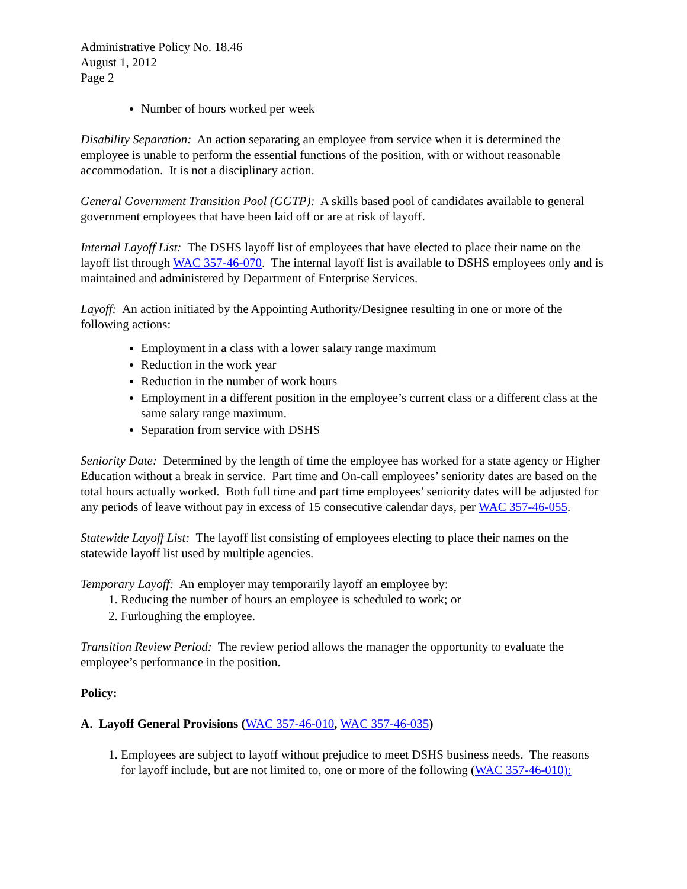Administrative Policy No. 18.46
August 1, 2012
Page 2
Number of hours worked per week
Disability Separation: An action separating an employee from service when it is determined the employee is unable to perform the essential functions of the position, with or without reasonable accommodation. It is not a disciplinary action.
General Government Transition Pool (GGTP): A skills based pool of candidates available to general government employees that have been laid off or are at risk of layoff.
Internal Layoff List: The DSHS layoff list of employees that have elected to place their name on the layoff list through WAC 357-46-070. The internal layoff list is available to DSHS employees only and is maintained and administered by Department of Enterprise Services.
Layoff: An action initiated by the Appointing Authority/Designee resulting in one or more of the following actions:
Employment in a class with a lower salary range maximum
Reduction in the work year
Reduction in the number of work hours
Employment in a different position in the employee’s current class or a different class at the same salary range maximum.
Separation from service with DSHS
Seniority Date: Determined by the length of time the employee has worked for a state agency or Higher Education without a break in service. Part time and On-call employees’ seniority dates are based on the total hours actually worked. Both full time and part time employees’ seniority dates will be adjusted for any periods of leave without pay in excess of 15 consecutive calendar days, per WAC 357-46-055.
Statewide Layoff List: The layoff list consisting of employees electing to place their names on the statewide layoff list used by multiple agencies.
Temporary Layoff: An employer may temporarily layoff an employee by:
1. Reducing the number of hours an employee is scheduled to work; or
2. Furloughing the employee.
Transition Review Period: The review period allows the manager the opportunity to evaluate the employee’s performance in the position.
Policy:
A. Layoff General Provisions (WAC 357-46-010, WAC 357-46-035)
1. Employees are subject to layoff without prejudice to meet DSHS business needs. The reasons for layoff include, but are not limited to, one or more of the following (WAC 357-46-010):